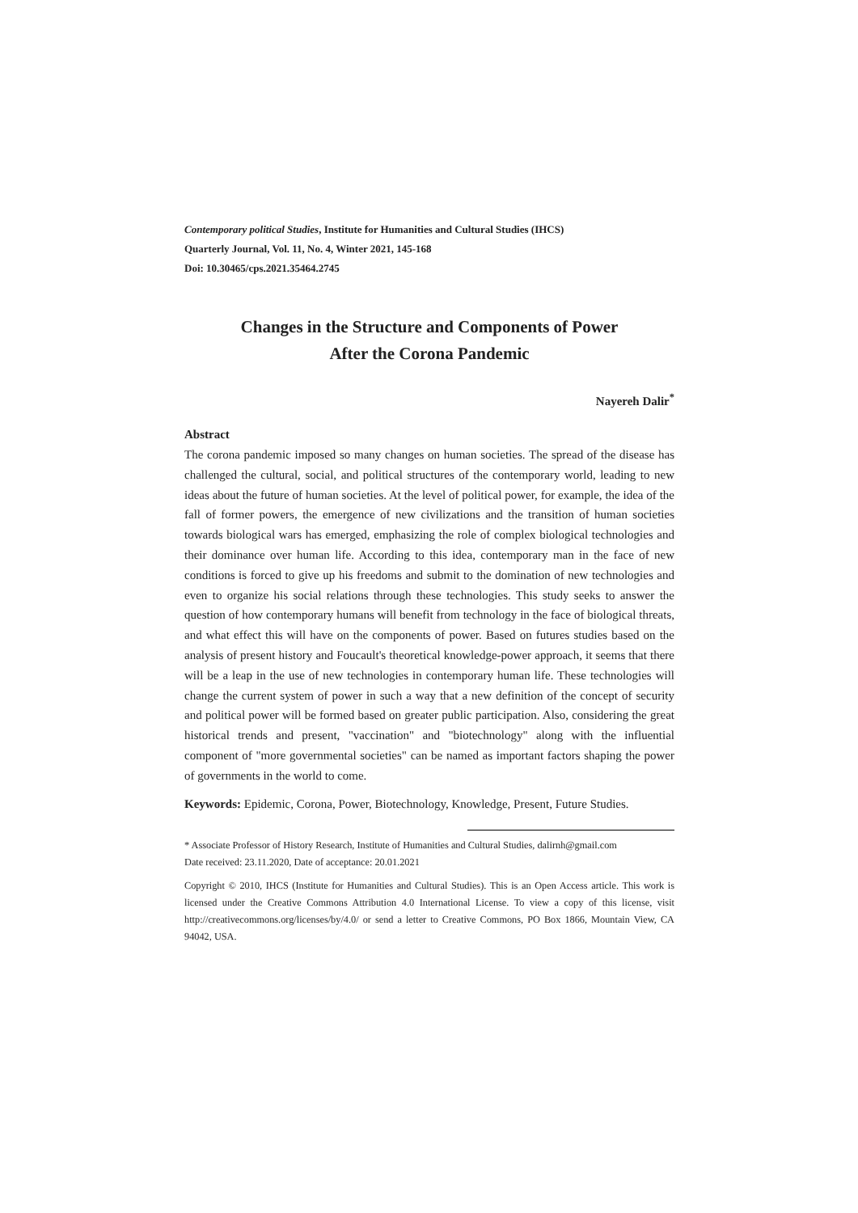Contemporary political Studies, Institute for Humanities and Cultural Studies (IHCS)
Quarterly Journal, Vol. 11, No. 4, Winter 2021, 145-168
Doi: 10.30465/cps.2021.35464.2745
Changes in the Structure and Components of Power
After the Corona Pandemic
Nayereh Dalir<sup>*</sup>
Abstract
The corona pandemic imposed so many changes on human societies. The spread of the disease has challenged the cultural, social, and political structures of the contemporary world, leading to new ideas about the future of human societies. At the level of political power, for example, the idea of the fall of former powers, the emergence of new civilizations and the transition of human societies towards biological wars has emerged, emphasizing the role of complex biological technologies and their dominance over human life. According to this idea, contemporary man in the face of new conditions is forced to give up his freedoms and submit to the domination of new technologies and even to organize his social relations through these technologies. This study seeks to answer the question of how contemporary humans will benefit from technology in the face of biological threats, and what effect this will have on the components of power. Based on futures studies based on the analysis of present history and Foucault's theoretical knowledge-power approach, it seems that there will be a leap in the use of new technologies in contemporary human life. These technologies will change the current system of power in such a way that a new definition of the concept of security and political power will be formed based on greater public participation. Also, considering the great historical trends and present, "vaccination" and "biotechnology" along with the influential component of "more governmental societies" can be named as important factors shaping the power of governments in the world to come.
Keywords: Epidemic, Corona, Power, Biotechnology, Knowledge, Present, Future Studies.
* Associate Professor of History Research, Institute of Humanities and Cultural Studies, dalirnh@gmail.com
Date received: 23.11.2020, Date of acceptance: 20.01.2021
Copyright © 2010, IHCS (Institute for Humanities and Cultural Studies). This is an Open Access article. This work is licensed under the Creative Commons Attribution 4.0 International License. To view a copy of this license, visit http://creativecommons.org/licenses/by/4.0/ or send a letter to Creative Commons, PO Box 1866, Mountain View, CA 94042, USA.